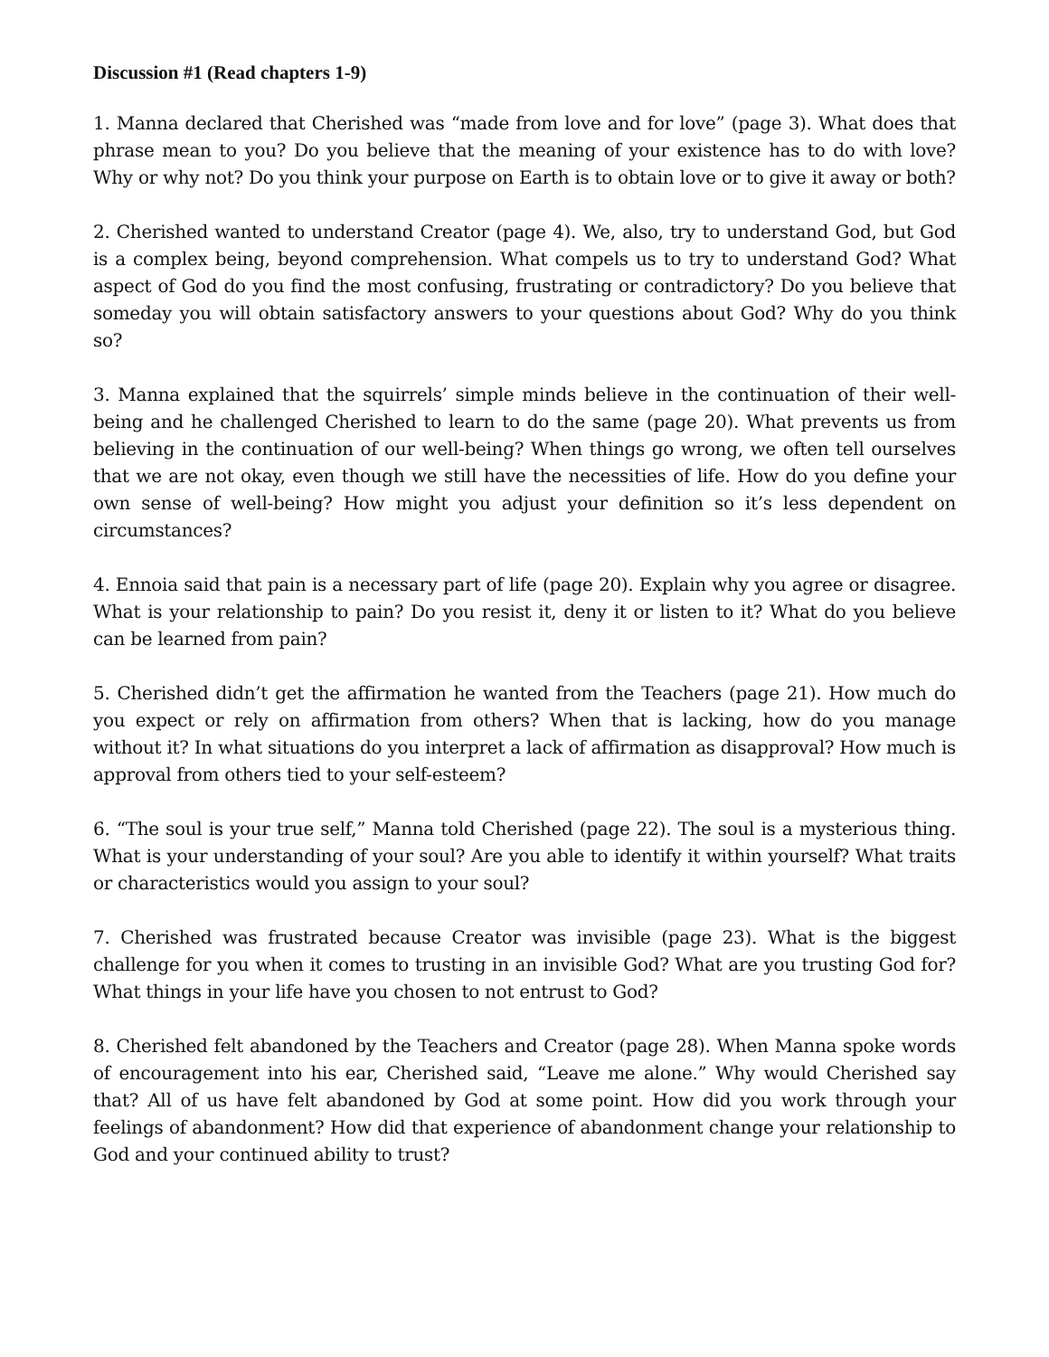Discussion #1 (Read chapters 1-9)
1. Manna declared that Cherished was “made from love and for love” (page 3). What does that phrase mean to you? Do you believe that the meaning of your existence has to do with love? Why or why not? Do you think your purpose on Earth is to obtain love or to give it away or both?
2. Cherished wanted to understand Creator (page 4). We, also, try to understand God, but God is a complex being, beyond comprehension. What compels us to try to understand God? What aspect of God do you find the most confusing, frustrating or contradictory? Do you believe that someday you will obtain satisfactory answers to your questions about God? Why do you think so?
3. Manna explained that the squirrels’ simple minds believe in the continuation of their well-being and he challenged Cherished to learn to do the same (page 20). What prevents us from believing in the continuation of our well-being? When things go wrong, we often tell ourselves that we are not okay, even though we still have the necessities of life. How do you define your own sense of well-being? How might you adjust your definition so it’s less dependent on circumstances?
4. Ennoia said that pain is a necessary part of life (page 20). Explain why you agree or disagree. What is your relationship to pain? Do you resist it, deny it or listen to it? What do you believe can be learned from pain?
5. Cherished didn’t get the affirmation he wanted from the Teachers (page 21). How much do you expect or rely on affirmation from others? When that is lacking, how do you manage without it? In what situations do you interpret a lack of affirmation as disapproval? How much is approval from others tied to your self-esteem?
6. “The soul is your true self,” Manna told Cherished (page 22). The soul is a mysterious thing. What is your understanding of your soul? Are you able to identify it within yourself? What traits or characteristics would you assign to your soul?
7. Cherished was frustrated because Creator was invisible (page 23). What is the biggest challenge for you when it comes to trusting in an invisible God? What are you trusting God for? What things in your life have you chosen to not entrust to God?
8. Cherished felt abandoned by the Teachers and Creator (page 28). When Manna spoke words of encouragement into his ear, Cherished said, “Leave me alone.” Why would Cherished say that? All of us have felt abandoned by God at some point. How did you work through your feelings of abandonment? How did that experience of abandonment change your relationship to God and your continued ability to trust?